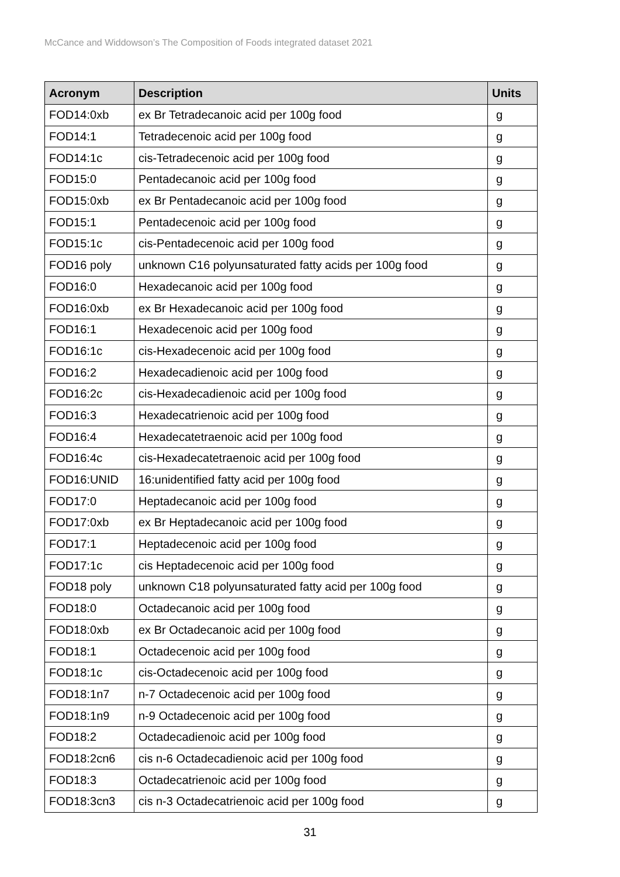McCance and Widdowson’s The Composition of Foods integrated dataset 2021
| Acronym | Description | Units |
| --- | --- | --- |
| FOD14:0xb | ex Br Tetradecanoic acid per 100g food | g |
| FOD14:1 | Tetradecenoic acid per 100g food | g |
| FOD14:1c | cis-Tetradecenoic acid per 100g food | g |
| FOD15:0 | Pentadecanoic acid per 100g food | g |
| FOD15:0xb | ex Br Pentadecanoic acid per 100g food | g |
| FOD15:1 | Pentadecenoic acid per 100g food | g |
| FOD15:1c | cis-Pentadecenoic acid per 100g food | g |
| FOD16 poly | unknown C16 polyunsaturated fatty acids per 100g food | g |
| FOD16:0 | Hexadecanoic acid per 100g food | g |
| FOD16:0xb | ex Br Hexadecanoic acid per 100g food | g |
| FOD16:1 | Hexadecenoic acid per 100g food | g |
| FOD16:1c | cis-Hexadecenoic acid per 100g food | g |
| FOD16:2 | Hexadecadienoic acid per 100g food | g |
| FOD16:2c | cis-Hexadecadienoic acid per 100g food | g |
| FOD16:3 | Hexadecatrienoic acid per 100g food | g |
| FOD16:4 | Hexadecatetraenoic acid per 100g food | g |
| FOD16:4c | cis-Hexadecatetraenoic acid per 100g food | g |
| FOD16:UNID | 16:unidentified fatty acid per 100g food | g |
| FOD17:0 | Heptadecanoic acid per 100g food | g |
| FOD17:0xb | ex Br Heptadecanoic acid per 100g food | g |
| FOD17:1 | Heptadecenoic acid per 100g food | g |
| FOD17:1c | cis Heptadecenoic acid per 100g food | g |
| FOD18 poly | unknown C18 polyunsaturated fatty acid per 100g food | g |
| FOD18:0 | Octadecanoic acid per 100g food | g |
| FOD18:0xb | ex Br Octadecanoic acid per 100g food | g |
| FOD18:1 | Octadecenoic acid per 100g food | g |
| FOD18:1c | cis-Octadecenoic acid per 100g food | g |
| FOD18:1n7 | n-7 Octadecenoic acid per 100g food | g |
| FOD18:1n9 | n-9 Octadecenoic acid per 100g food | g |
| FOD18:2 | Octadecadienoic acid per 100g food | g |
| FOD18:2cn6 | cis n-6 Octadecadienoic acid per 100g food | g |
| FOD18:3 | Octadecatrienoic acid per 100g food | g |
| FOD18:3cn3 | cis n-3 Octadecatrienoic acid per 100g food | g |
31